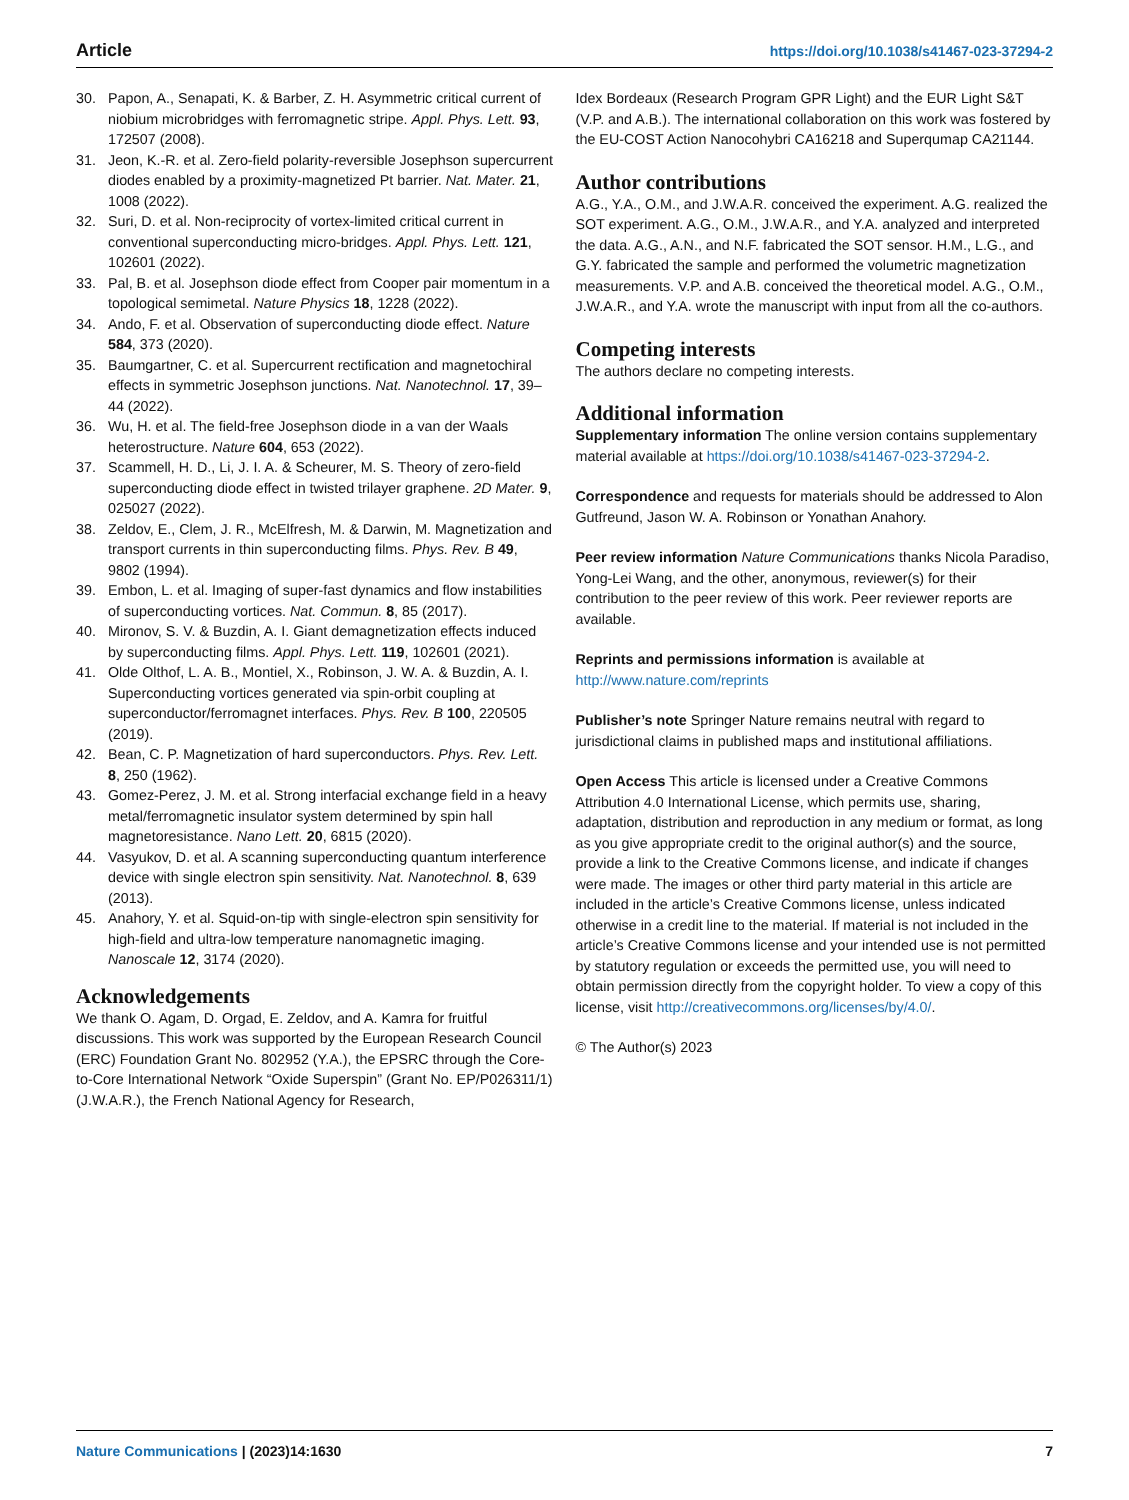Article https://doi.org/10.1038/s41467-023-37294-2
30. Papon, A., Senapati, K. & Barber, Z. H. Asymmetric critical current of niobium microbridges with ferromagnetic stripe. Appl. Phys. Lett. 93, 172507 (2008).
31. Jeon, K.-R. et al. Zero-field polarity-reversible Josephson supercurrent diodes enabled by a proximity-magnetized Pt barrier. Nat. Mater. 21, 1008 (2022).
32. Suri, D. et al. Non-reciprocity of vortex-limited critical current in conventional superconducting micro-bridges. Appl. Phys. Lett. 121, 102601 (2022).
33. Pal, B. et al. Josephson diode effect from Cooper pair momentum in a topological semimetal. Nature Physics 18, 1228 (2022).
34. Ando, F. et al. Observation of superconducting diode effect. Nature 584, 373 (2020).
35. Baumgartner, C. et al. Supercurrent rectification and magnetochiral effects in symmetric Josephson junctions. Nat. Nanotechnol. 17, 39–44 (2022).
36. Wu, H. et al. The field-free Josephson diode in a van der Waals heterostructure. Nature 604, 653 (2022).
37. Scammell, H. D., Li, J. I. A. & Scheurer, M. S. Theory of zero-field superconducting diode effect in twisted trilayer graphene. 2D Mater. 9, 025027 (2022).
38. Zeldov, E., Clem, J. R., McElfresh, M. & Darwin, M. Magnetization and transport currents in thin superconducting films. Phys. Rev. B 49, 9802 (1994).
39. Embon, L. et al. Imaging of super-fast dynamics and flow instabilities of superconducting vortices. Nat. Commun. 8, 85 (2017).
40. Mironov, S. V. & Buzdin, A. I. Giant demagnetization effects induced by superconducting films. Appl. Phys. Lett. 119, 102601 (2021).
41. Olde Olthof, L. A. B., Montiel, X., Robinson, J. W. A. & Buzdin, A. I. Superconducting vortices generated via spin-orbit coupling at superconductor/ferromagnet interfaces. Phys. Rev. B 100, 220505 (2019).
42. Bean, C. P. Magnetization of hard superconductors. Phys. Rev. Lett. 8, 250 (1962).
43. Gomez-Perez, J. M. et al. Strong interfacial exchange field in a heavy metal/ferromagnetic insulator system determined by spin hall magnetoresistance. Nano Lett. 20, 6815 (2020).
44. Vasyukov, D. et al. A scanning superconducting quantum interference device with single electron spin sensitivity. Nat. Nanotechnol. 8, 639 (2013).
45. Anahory, Y. et al. Squid-on-tip with single-electron spin sensitivity for high-field and ultra-low temperature nanomagnetic imaging. Nanoscale 12, 3174 (2020).
Acknowledgements
We thank O. Agam, D. Orgad, E. Zeldov, and A. Kamra for fruitful discussions. This work was supported by the European Research Council (ERC) Foundation Grant No. 802952 (Y.A.), the EPSRC through the Core-to-Core International Network “Oxide Superspin” (Grant No. EP/P026311/1) (J.W.A.R.), the French National Agency for Research,
Idex Bordeaux (Research Program GPR Light) and the EUR Light S&T (V.P. and A.B.). The international collaboration on this work was fostered by the EU-COST Action Nanocohybri CA16218 and Superqumap CA21144.
Author contributions
A.G., Y.A., O.M., and J.W.A.R. conceived the experiment. A.G. realized the SOT experiment. A.G., O.M., J.W.A.R., and Y.A. analyzed and interpreted the data. A.G., A.N., and N.F. fabricated the SOT sensor. H.M., L.G., and G.Y. fabricated the sample and performed the volumetric magnetization measurements. V.P. and A.B. conceived the theoretical model. A.G., O.M., J.W.A.R., and Y.A. wrote the manuscript with input from all the co-authors.
Competing interests
The authors declare no competing interests.
Additional information
Supplementary information The online version contains supplementary material available at https://doi.org/10.1038/s41467-023-37294-2.
Correspondence and requests for materials should be addressed to Alon Gutfreund, Jason W. A. Robinson or Yonathan Anahory.
Peer review information Nature Communications thanks Nicola Paradiso, Yong-Lei Wang, and the other, anonymous, reviewer(s) for their contribution to the peer review of this work. Peer reviewer reports are available.
Reprints and permissions information is available at http://www.nature.com/reprints
Publisher’s note Springer Nature remains neutral with regard to jurisdictional claims in published maps and institutional affiliations.
Open Access This article is licensed under a Creative Commons Attribution 4.0 International License, which permits use, sharing, adaptation, distribution and reproduction in any medium or format, as long as you give appropriate credit to the original author(s) and the source, provide a link to the Creative Commons license, and indicate if changes were made. The images or other third party material in this article are included in the article’s Creative Commons license, unless indicated otherwise in a credit line to the material. If material is not included in the article’s Creative Commons license and your intended use is not permitted by statutory regulation or exceeds the permitted use, you will need to obtain permission directly from the copyright holder. To view a copy of this license, visit http://creativecommons.org/licenses/by/4.0/.
© The Author(s) 2023
Nature Communications | (2023)14:1630 7